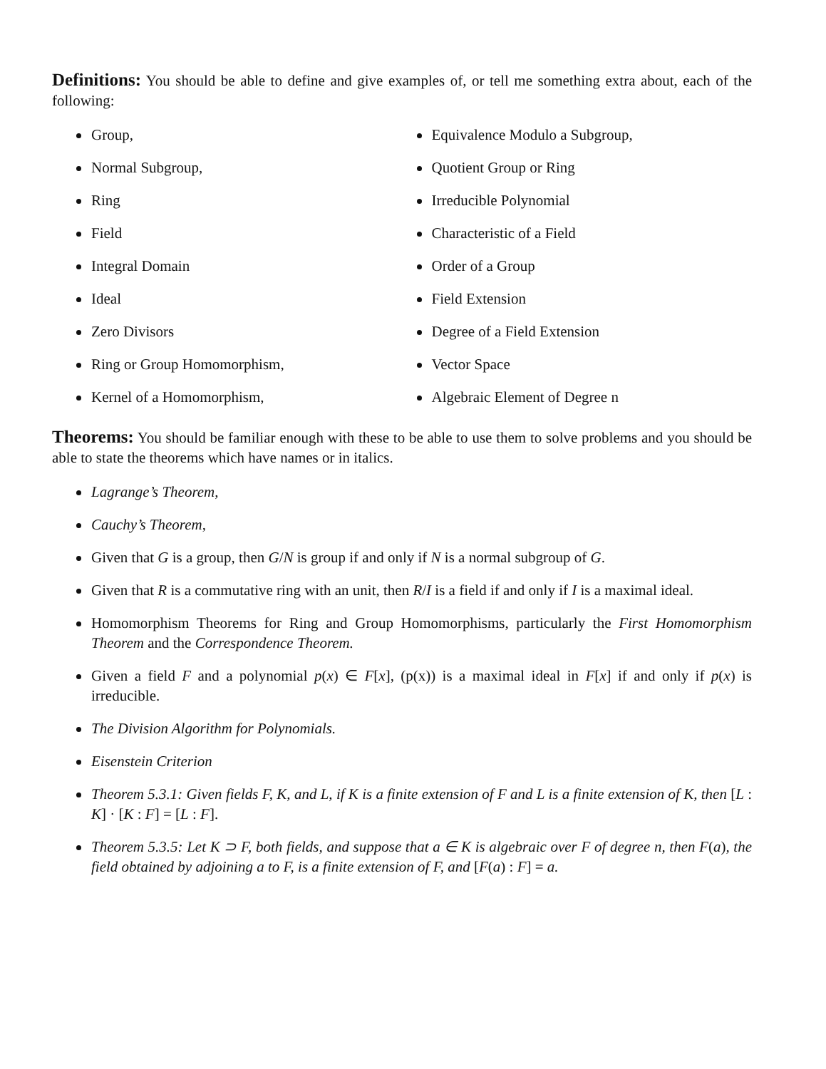Definitions: You should be able to define and give examples of, or tell me something extra about, each of the following:
Group,
Normal Subgroup,
Ring
Field
Integral Domain
Ideal
Zero Divisors
Ring or Group Homomorphism,
Kernel of a Homomorphism,
Equivalence Modulo a Subgroup,
Quotient Group or Ring
Irreducible Polynomial
Characteristic of a Field
Order of a Group
Field Extension
Degree of a Field Extension
Vector Space
Algebraic Element of Degree n
Theorems: You should be familiar enough with these to be able to use them to solve problems and you should be able to state the theorems which have names or in italics.
Lagrange’s Theorem,
Cauchy’s Theorem,
Given that G is a group, then G/N is group if and only if N is a normal subgroup of G.
Given that R is a commutative ring with an unit, then R/I is a field if and only if I is a maximal ideal.
Homomorphism Theorems for Ring and Group Homomorphisms, particularly the First Homomorphism Theorem and the Correspondence Theorem.
Given a field F and a polynomial p(x) ∈ F[x], (p(x)) is a maximal ideal in F[x] if and only if p(x) is irreducible.
The Division Algorithm for Polynomials.
Eisenstein Criterion
Theorem 5.3.1: Given fields F, K, and L, if K is a finite extension of F and L is a finite extension of K, then [L : K] · [K : F] = [L : F].
Theorem 5.3.5: Let K ⊃ F, both fields, and suppose that a ∈ K is algebraic over F of degree n, then F(a), the field obtained by adjoining a to F, is a finite extension of F, and [F(a) : F] = a.